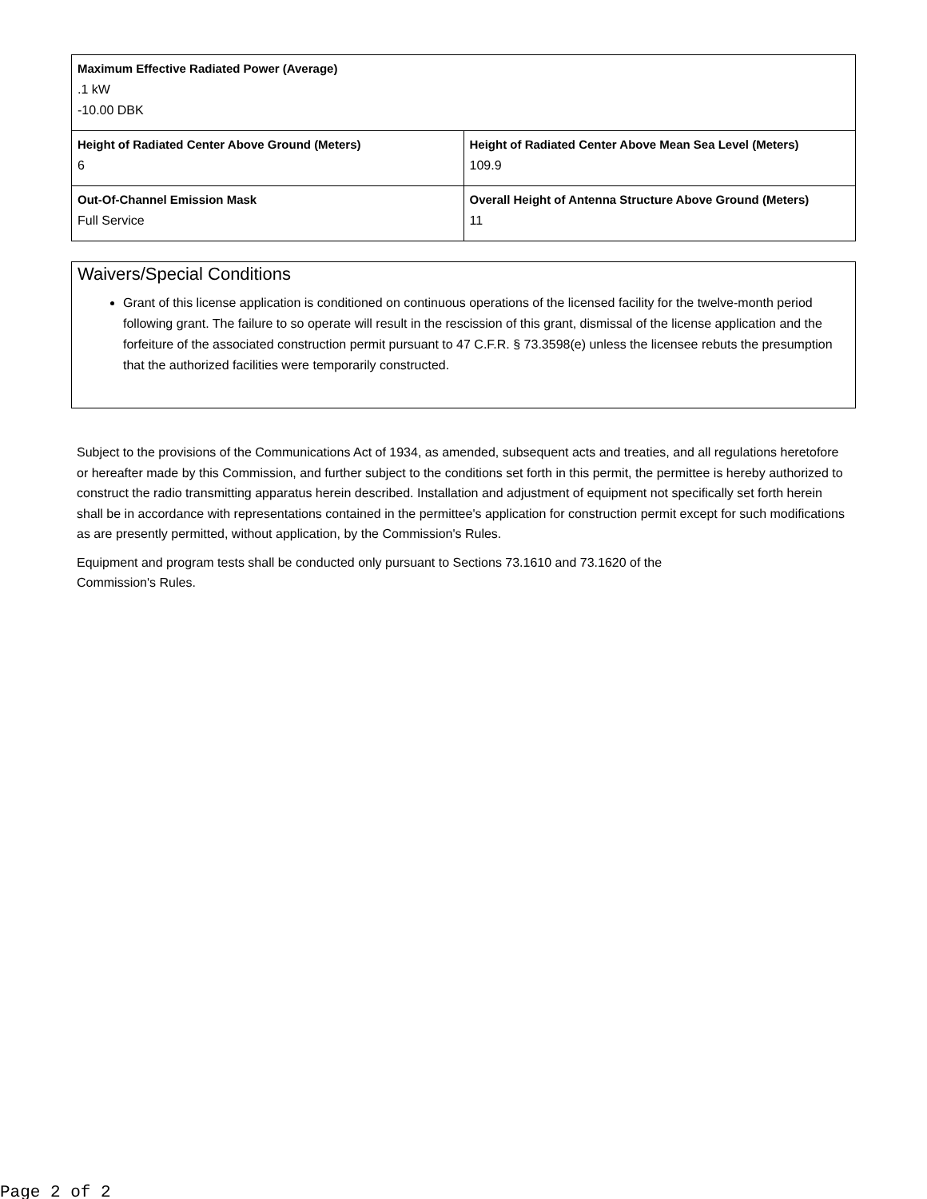| Maximum Effective Radiated Power (Average) .1 kW -10.00 DBK | |
| Height of Radiated Center Above Ground (Meters) 6 | Height of Radiated Center Above Mean Sea Level (Meters) 109.9 |
| Out-Of-Channel Emission Mask Full Service | Overall Height of Antenna Structure Above Ground (Meters) 11 |
Waivers/Special Conditions
Grant of this license application is conditioned on continuous operations of the licensed facility for the twelve-month period following grant. The failure to so operate will result in the rescission of this grant, dismissal of the license application and the forfeiture of the associated construction permit pursuant to 47 C.F.R. § 73.3598(e) unless the licensee rebuts the presumption that the authorized facilities were temporarily constructed.
Subject to the provisions of the Communications Act of 1934, as amended, subsequent acts and treaties, and all regulations heretofore or hereafter made by this Commission, and further subject to the conditions set forth in this permit, the permittee is hereby authorized to construct the radio transmitting apparatus herein described. Installation and adjustment of equipment not specifically set forth herein shall be in accordance with representations contained in the permittee's application for construction permit except for such modifications as are presently permitted, without application, by the Commission's Rules.
Equipment and program tests shall be conducted only pursuant to Sections 73.1610 and 73.1620 of the
Commission's Rules.
Page 2 of 2